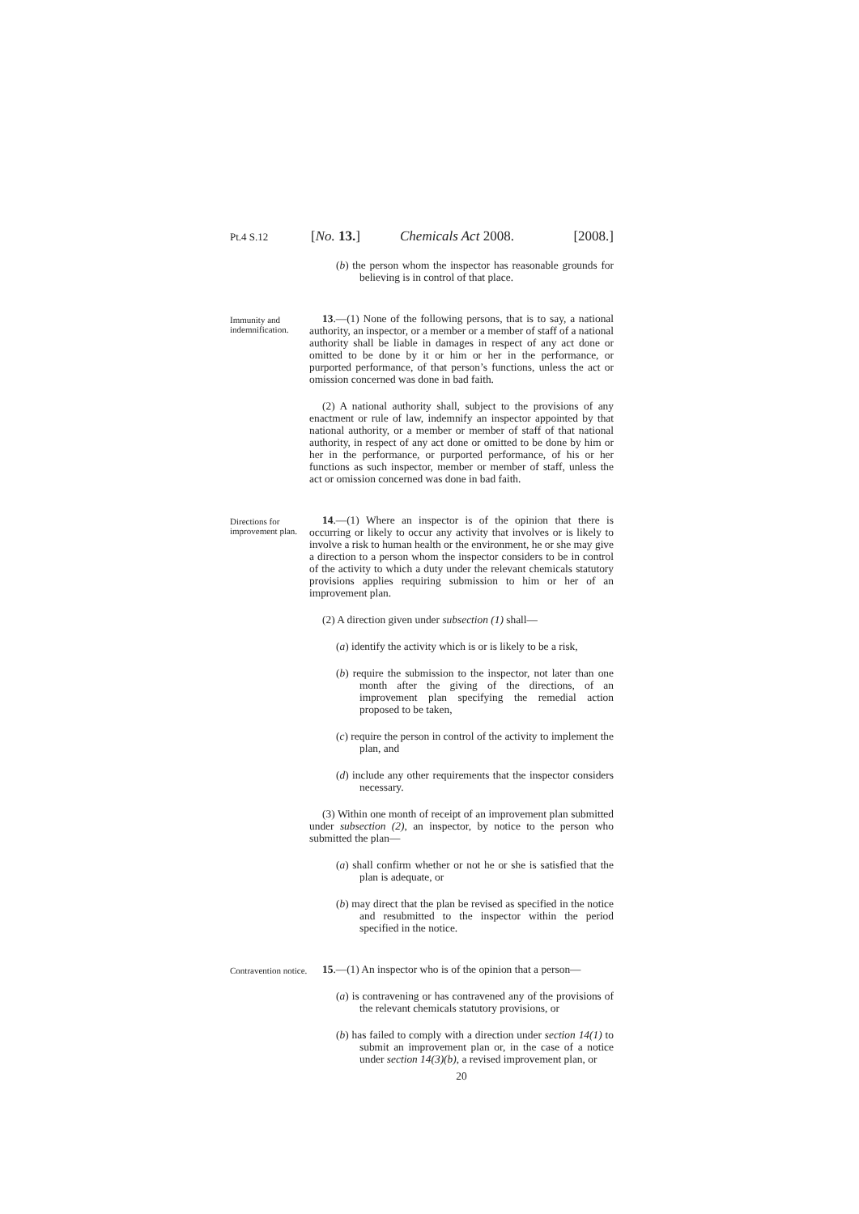Pt.4 S.12 [No. 13.] Chemicals Act 2008. [2008.]
(b) the person whom the inspector has reasonable grounds for believing is in control of that place.
Immunity and indemnification.
13.—(1) None of the following persons, that is to say, a national authority, an inspector, or a member or a member of staff of a national authority shall be liable in damages in respect of any act done or omitted to be done by it or him or her in the performance, or purported performance, of that person’s functions, unless the act or omission concerned was done in bad faith.
(2) A national authority shall, subject to the provisions of any enactment or rule of law, indemnify an inspector appointed by that national authority, or a member or member of staff of that national authority, in respect of any act done or omitted to be done by him or her in the performance, or purported performance, of his or her functions as such inspector, member or member of staff, unless the act or omission concerned was done in bad faith.
Directions for improvement plan.
14.—(1) Where an inspector is of the opinion that there is occurring or likely to occur any activity that involves or is likely to involve a risk to human health or the environment, he or she may give a direction to a person whom the inspector considers to be in control of the activity to which a duty under the relevant chemicals statutory provisions applies requiring submission to him or her of an improvement plan.
(2) A direction given under subsection (1) shall—
(a) identify the activity which is or is likely to be a risk,
(b) require the submission to the inspector, not later than one month after the giving of the directions, of an improvement plan specifying the remedial action proposed to be taken,
(c) require the person in control of the activity to implement the plan, and
(d) include any other requirements that the inspector considers necessary.
(3) Within one month of receipt of an improvement plan submitted under subsection (2), an inspector, by notice to the person who submitted the plan—
(a) shall confirm whether or not he or she is satisfied that the plan is adequate, or
(b) may direct that the plan be revised as specified in the notice and resubmitted to the inspector within the period specified in the notice.
Contravention notice.
15.—(1) An inspector who is of the opinion that a person—
(a) is contravening or has contravened any of the provisions of the relevant chemicals statutory provisions, or
(b) has failed to comply with a direction under section 14(1) to submit an improvement plan or, in the case of a notice under section 14(3)(b), a revised improvement plan, or
20